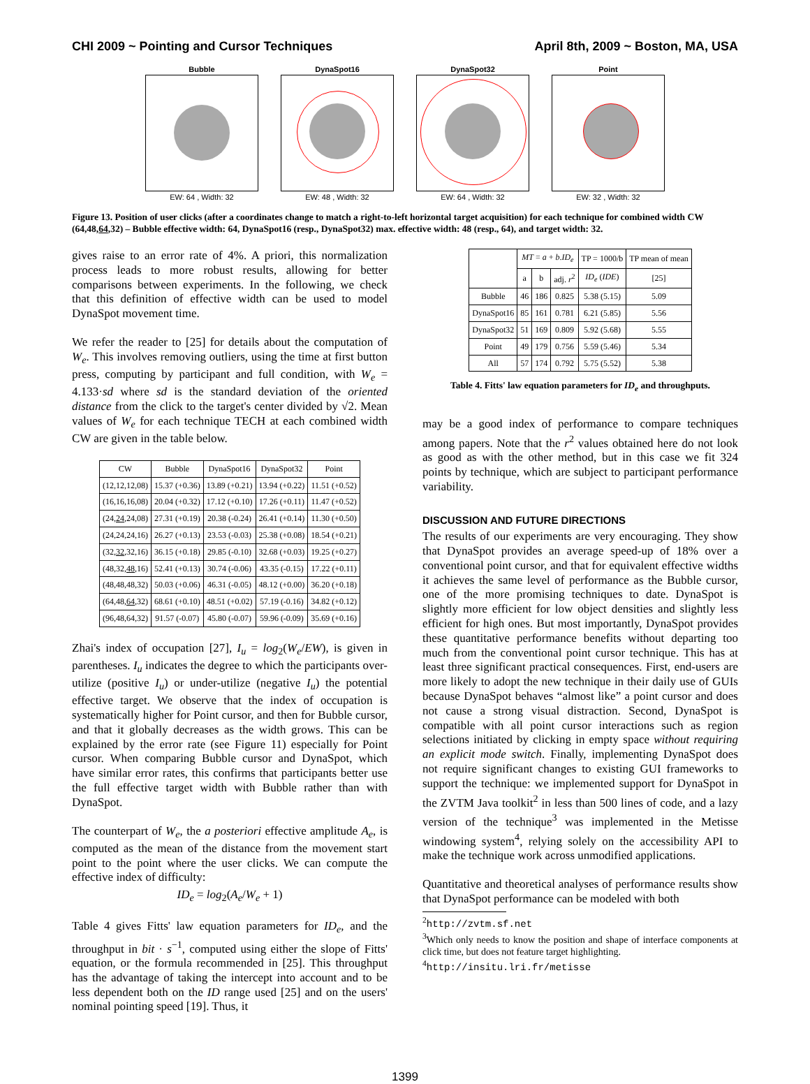CHI 2009 ~ Pointing and Cursor Techniques April 8th, 2009 ~ Boston, MA, USA
Bubble
EW: 64 , Width: 32
DynaSpot16
EW: 48 , Width: 32
DynaSpot32
EW: 64 , Width: 32
Point
EW: 32 , Width: 32
Figure 13. Position of user clicks (after a coordinates change to match a right-to-left horizontal target acquisition) for each technique for combined width CW (64,48,64,32) – Bubble effective width: 64, DynaSpot16 (resp., DynaSpot32) max. effective width: 48 (resp., 64), and target width: 32.
gives raise to an error rate of 4%. A priori, this normalization process leads to more robust results, allowing for better comparisons between experiments. In the following, we check that this definition of effective width can be used to model DynaSpot movement time.
We refer the reader to [25] for details about the computation of W<sub>e</sub>. This involves removing outliers, using the time at first button press, computing by participant and full condition, with W<sub>e</sub> = 4.133·sd where sd is the standard deviation of the oriented distance from the click to the target's center divided by √2. Mean values of W<sub>e</sub> for each technique TECH at each combined width CW are given in the table below.
| CW | Bubble | DynaSpot16 | DynaSpot32 | Point |
| --- | --- | --- | --- | --- |
| (12,12,12,08) | 15.37 (+0.36) | 13.89 (+0.21) | 13.94 (+0.22) | 11.51 (+0.52) |
| (16,16,16,08) | 20.04 (+0.32) | 17.12 (+0.10) | 17.26 (+0.11) | 11.47 (+0.52) |
| (24, 24 ,24,08) | 27.31 (+0.19) | 20.38 (-0.24) | 26.41 (+0.14) | 11.30 (+0.50) |
| (24,24,24,16) | 26.27 (+0.13) | 23.53 (-0.03) | 25.38 (+0.08) | 18.54 (+0.21) |
| (32, 32 ,32,16) | 36.15 (+0.18) | 29.85 (-0.10) | 32.68 (+0.03) | 19.25 (+0.27) |
| (48,32, 48 ,16) | 52.41 (+0.13) | 30.74 (-0.06) | 43.35 (-0.15) | 17.22 (+0.11) |
| (48,48,48,32) | 50.03 (+0.06) | 46.31 (-0.05) | 48.12 (+0.00) | 36.20 (+0.18) |
| (64,48, 64 ,32) | 68.61 (+0.10) | 48.51 (+0.02) | 57.19 (-0.16) | 34.82 (+0.12) |
| (96,48,64,32) | 91.57 (-0.07) | 45.80 (-0.07) | 59.96 (-0.09) | 35.69 (+0.16) |
Zhai's index of occupation [27], I<sub>u</sub> = log<sub>2</sub>(W<sub>e</sub>/EW), is given in parentheses. I<sub>u</sub> indicates the degree to which the participants over-utilize (positive I<sub>u</sub>) or under-utilize (negative I<sub>u</sub>) the potential effective target. We observe that the index of occupation is systematically higher for Point cursor, and then for Bubble cursor, and that it globally decreases as the width grows. This can be explained by the error rate (see Figure 11) especially for Point cursor. When comparing Bubble cursor and DynaSpot, which have similar error rates, this confirms that participants better use the full effective target width with Bubble rather than with DynaSpot.
The counterpart of W<sub>e</sub>, the a posteriori effective amplitude A<sub>e</sub>, is computed as the mean of the distance from the movement start point to the point where the user clicks. We can compute the effective index of difficulty:
ID<sub>e</sub> = log<sub>2</sub>(A<sub>e</sub>/W<sub>e</sub> + 1)
Table 4 gives Fitts' law equation parameters for ID<sub>e</sub>, and the throughput in bit · s<sup>−1</sup>, computed using either the slope of Fitts' equation, or the formula recommended in [25]. This throughput has the advantage of taking the intercept into account and to be less dependent both on the ID range used [25] and on the users' nominal pointing speed [19]. Thus, it
| | MT = a + b . ID<sub>e</sub> | | | TP = 1000/b | TP mean of mean |
| --- | --- | --- | --- | --- | --- |
| | a | b | adj. r<sup>2</sup> | ID<sub>e</sub> ( IDE ) | [25] |
| Bubble | 46 | 186 | 0.825 | 5.38 (5.15) | 5.09 |
| DynaSpot16 | 85 | 161 | 0.781 | 6.21 (5.85) | 5.56 |
| DynaSpot32 | 51 | 169 | 0.809 | 5.92 (5.68) | 5.55 |
| Point | 49 | 179 | 0.756 | 5.59 (5.46) | 5.34 |
| All | 57 | 174 | 0.792 | 5.75 (5.52) | 5.38 |
Table 4. Fitts' law equation parameters for ID<sub>e</sub> and throughputs.
may be a good index of performance to compare techniques among papers. Note that the r<sup>2</sup> values obtained here do not look as good as with the other method, but in this case we fit 324 points by technique, which are subject to participant performance variability.
DISCUSSION AND FUTURE DIRECTIONS
The results of our experiments are very encouraging. They show that DynaSpot provides an average speed-up of 18% over a conventional point cursor, and that for equivalent effective widths it achieves the same level of performance as the Bubble cursor, one of the more promising techniques to date. DynaSpot is slightly more efficient for low object densities and slightly less efficient for high ones. But most importantly, DynaSpot provides these quantitative performance benefits without departing too much from the conventional point cursor technique. This has at least three significant practical consequences. First, end-users are more likely to adopt the new technique in their daily use of GUIs because DynaSpot behaves “almost like” a point cursor and does not cause a strong visual distraction. Second, DynaSpot is compatible with all point cursor interactions such as region selections initiated by clicking in empty space without requiring an explicit mode switch. Finally, implementing DynaSpot does not require significant changes to existing GUI frameworks to support the technique: we implemented support for DynaSpot in the ZVTM Java toolkit<sup>2</sup> in less than 500 lines of code, and a lazy version of the technique<sup>3</sup> was implemented in the Metisse windowing system<sup>4</sup>, relying solely on the accessibility API to make the technique work across unmodified applications.
Quantitative and theoretical analyses of performance results show that DynaSpot performance can be modeled with both
<sup>2</sup> http://zvtm.sf.net
<sup>3</sup> Which only needs to know the position and shape of interface components at click time, but does not feature target highlighting.
<sup>4</sup> http://insitu.lri.fr/metisse
1399